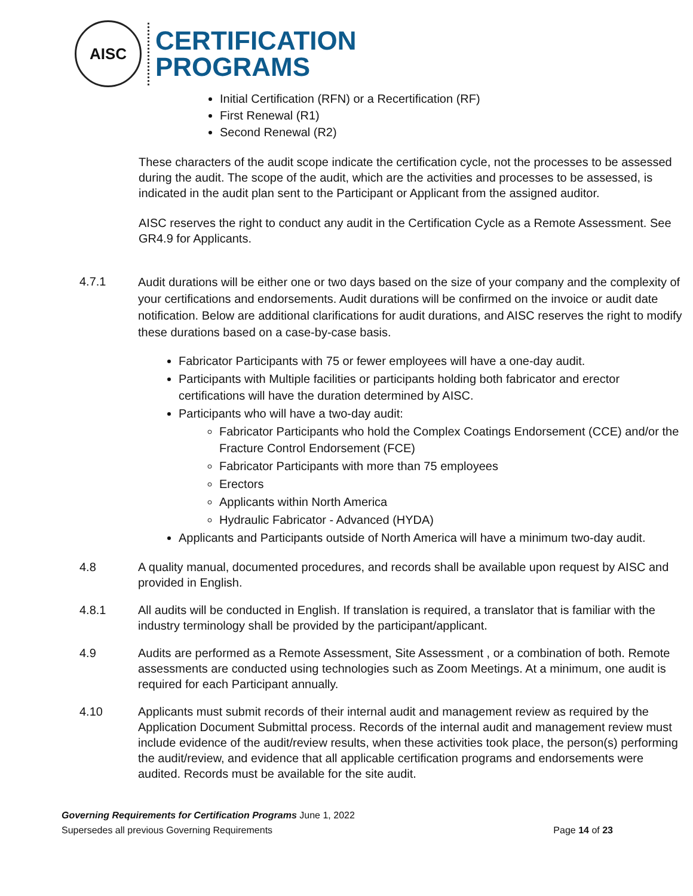AISC
CERTIFICATION
PROGRAMS
Initial Certification (RFN) or a Recertification (RF)
First Renewal (R1)
Second Renewal (R2)
These characters of the audit scope indicate the certification cycle, not the processes to be assessed during the audit. The scope of the audit, which are the activities and processes to be assessed, is indicated in the audit plan sent to the Participant or Applicant from the assigned auditor.
AISC reserves the right to conduct any audit in the Certification Cycle as a Remote Assessment. See GR4.9 for Applicants.
4.7.1
Audit durations will be either one or two days based on the size of your company and the complexity of your certifications and endorsements. Audit durations will be confirmed on the invoice or audit date notification. Below are additional clarifications for audit durations, and AISC reserves the right to modify these durations based on a case-by-case basis.
Fabricator Participants with 75 or fewer employees will have a one-day audit.
Participants with Multiple facilities or participants holding both fabricator and erector certifications will have the duration determined by AISC.
Participants who will have a two-day audit:
Fabricator Participants who hold the Complex Coatings Endorsement (CCE) and/or the Fracture Control Endorsement (FCE)
Fabricator Participants with more than 75 employees
Erectors
Applicants within North America
Hydraulic Fabricator - Advanced (HYDA)
Applicants and Participants outside of North America will have a minimum two-day audit.
4.8 A quality manual, documented procedures, and records shall be available upon request by AISC and provided in English.
4.8.1 All audits will be conducted in English. If translation is required, a translator that is familiar with the industry terminology shall be provided by the participant/applicant.
4.9 Audits are performed as a Remote Assessment, Site Assessment , or a combination of both. Remote assessments are conducted using technologies such as Zoom Meetings. At a minimum, one audit is required for each Participant annually.
4.10 Applicants must submit records of their internal audit and management review as required by the Application Document Submittal process. Records of the internal audit and management review must include evidence of the audit/review results, when these activities took place, the person(s) performing the audit/review, and evidence that all applicable certification programs and endorsements were audited. Records must be available for the site audit.
Governing Requirements for Certification Programs June 1, 2022
Supersedes all previous Governing Requirements Page 14 of 23